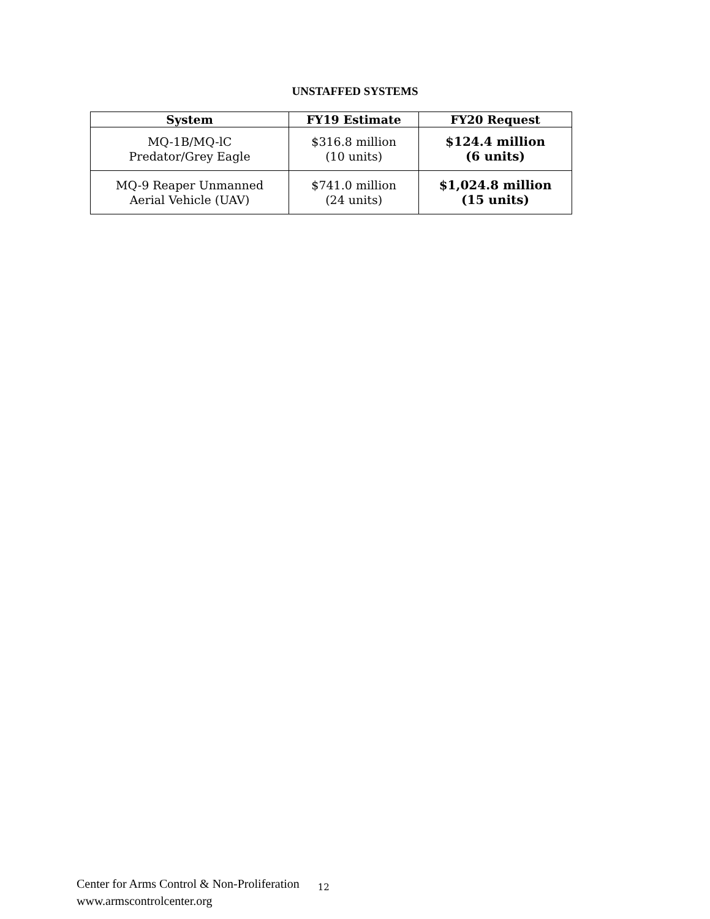UNSTAFFED SYSTEMS
| System | FY19 Estimate | FY20 Request |
| --- | --- | --- |
| MQ-1B/MQ-lC Predator/Grey Eagle | $316.8 million (10 units) | $124.4 million (6 units) |
| MQ-9 Reaper Unmanned Aerial Vehicle (UAV) | $741.0 million (24 units) | $1,024.8 million (15 units) |
Center for Arms Control & Non-Proliferation
www.armscontrolcenter.org
12